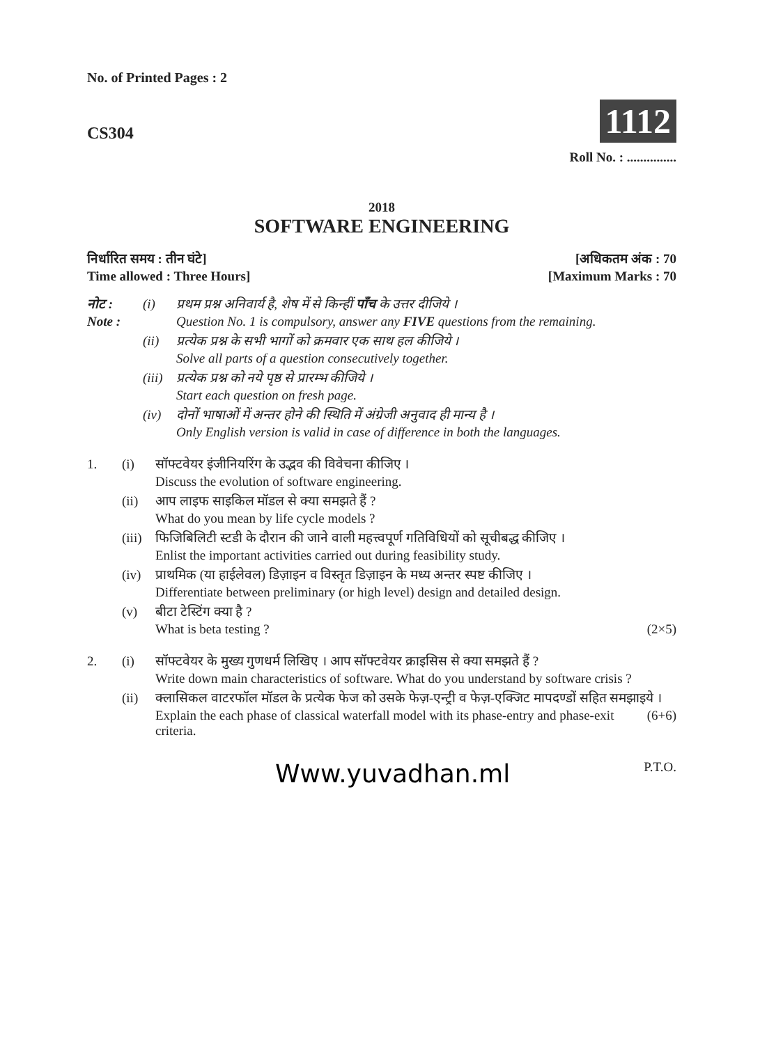No. of Printed Pages : 2
CS304
1112
Roll No. : ...............
2018
SOFTWARE ENGINEERING
निर्धारित समय : तीन घंटे]
Time allowed : Three Hours]
[अधिकतम अंक : 70
[Maximum Marks : 70
नोट :
Note :
(i) प्रथम प्रश्न अनिवार्य है, शेष में से किन्हीं पाँच के उत्तर दीजिये ।
Question No. 1 is compulsory, answer any FIVE questions from the remaining.
(ii) प्रत्येक प्रश्न के सभी भागों को क्रमवार एक साथ हल कीजिये ।
Solve all parts of a question consecutively together.
(iii)
प्रत्येक प्रश्न को नये पृष्ठ से प्रारम्भ कीजिये ।
Start each question on fresh page.
(iv) दोनों भाषाओं में अन्तर होने की स्थिति में अंग्रेजी अनुवाद ही मान्य है ।
Only English version is valid in case of difference in both the languages.
1. (i) सॉफ्टवेयर इंजीनियरिंग के उद्भव की विवेचना कीजिए ।
Discuss the evolution of software engineering.
(ii) आप लाइफ साइकिल मॉडल से क्या समझते हैं ?
What do you mean by life cycle models ?
(iii)
फिजिबिलिटी स्टडी के दौरान की जाने वाली महत्त्वपूर्ण गतिविधियों को सूचीबद्ध कीजिए ।
Enlist the important activities carried out during feasibility study.
(iv) प्राथमिक (या हाईलेवल) डिज़ाइन व विस्तृत डिज़ाइन के मध्य अन्तर स्पष्ट कीजिए ।
Differentiate between preliminary (or high level) design and detailed design.
(v) बीटा टेस्टिंग क्या है ?
What is beta testing ? (2×5)
2. (i) सॉफ्टवेयर के मुख्य गुणधर्म लिखिए । आप सॉफ्टवेयर क्राइसिस से क्या समझते हैं ?
Write down main characteristics of software. What do you understand by software crisis ?
(ii) क्लासिकल वाटरफॉल मॉडल के प्रत्येक फेज को उसके फेज़-एन्ट्री व फेज़-एक्जिट मापदण्डों सहित समझाइये ।
Explain the each phase of classical waterfall model with its phase-entry and phase-exit criteria. (6+6)
Www.yuvadhan.ml P.T.O.